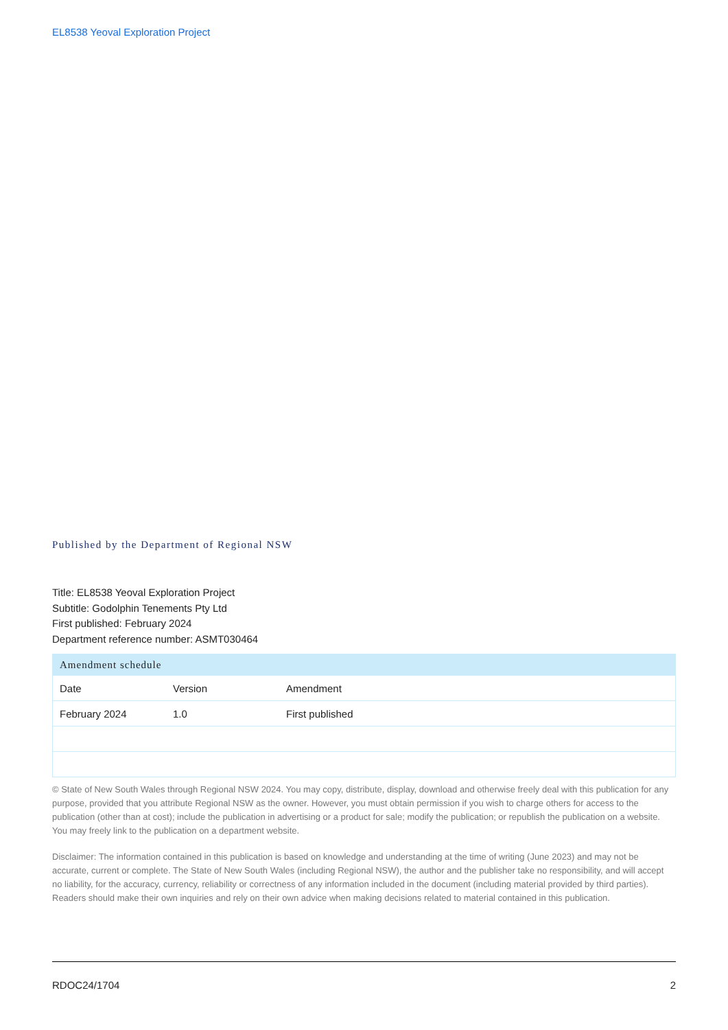EL8538 Yeoval Exploration Project
Published by the Department of Regional NSW
Title: EL8538 Yeoval Exploration Project
Subtitle: Godolphin Tenements Pty Ltd
First published: February 2024
Department reference number: ASMT030464
| Amendment schedule | | |
| --- | --- | --- |
| Date | Version | Amendment |
| February 2024 | 1.0 | First published |
© State of New South Wales through Regional NSW 2024. You may copy, distribute, display, download and otherwise freely deal with this publication for any purpose, provided that you attribute Regional NSW as the owner. However, you must obtain permission if you wish to charge others for access to the publication (other than at cost); include the publication in advertising or a product for sale; modify the publication; or republish the publication on a website. You may freely link to the publication on a department website.
Disclaimer: The information contained in this publication is based on knowledge and understanding at the time of writing (June 2023) and may not be accurate, current or complete. The State of New South Wales (including Regional NSW), the author and the publisher take no responsibility, and will accept no liability, for the accuracy, currency, reliability or correctness of any information included in the document (including material provided by third parties). Readers should make their own inquiries and rely on their own advice when making decisions related to material contained in this publication.
RDOC24/1704 2